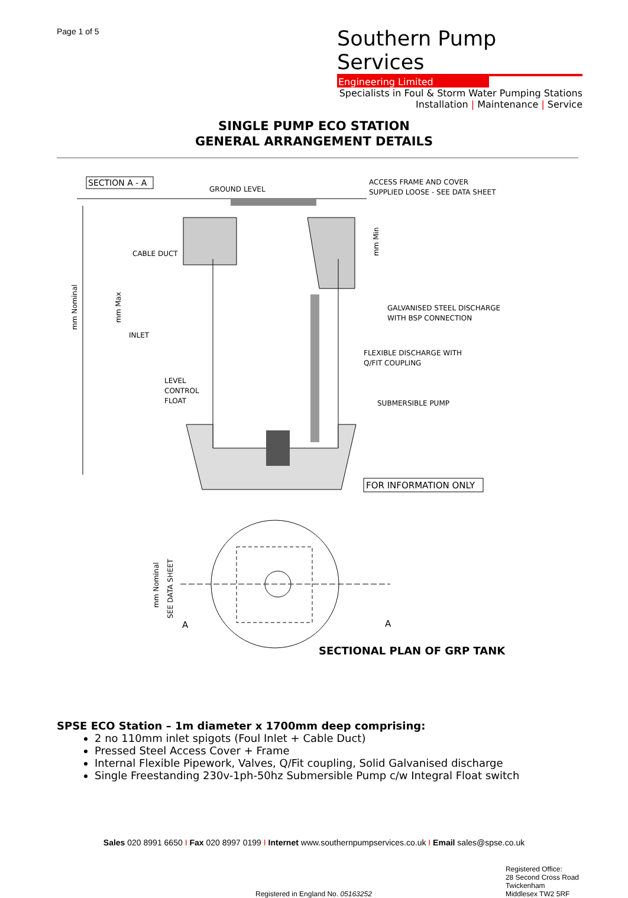Page 1 of 5
Southern Pump Services
Engineering Limited
Specialists in Foul & Storm Water Pumping Stations
Installation | Maintenance | Service
SINGLE PUMP ECO STATION
GENERAL ARRANGEMENT DETAILS
SECTION A - A
GROUND LEVEL
ACCESS FRAME AND COVER
SUPPLIED LOOSE - SEE DATA SHEET
CABLE DUCT
INLET
LEVEL
CONTROL
FLOAT
GALVANISED STEEL DISCHARGE
WITH BSP CONNECTION
FLEXIBLE DISCHARGE WITH
Q/FIT COUPLING
SUBMERSIBLE PUMP
mm Nominal
mm Max
mm Min
FOR INFORMATION ONLY
A
A
mm Nominal
SEE DATA SHEET
SECTIONAL PLAN OF GRP TANK
SPSE ECO Station – 1m diameter x 1700mm deep comprising:
2 no 110mm inlet spigots (Foul Inlet + Cable Duct)
Pressed Steel Access Cover + Frame
Internal Flexible Pipework, Valves, Q/Fit coupling, Solid Galvanised discharge
Single Freestanding 230v-1ph-50hz Submersible Pump c/w Integral Float switch
Sales 020 8991 6650 I Fax 020 8997 0199 I Internet www.southernpumpservices.co.uk I Email sales@spse.co.uk
Registered in England No. 05163252
Registered Office:
28 Second Cross Road
Twickenham
Middlesex TW2 5RF